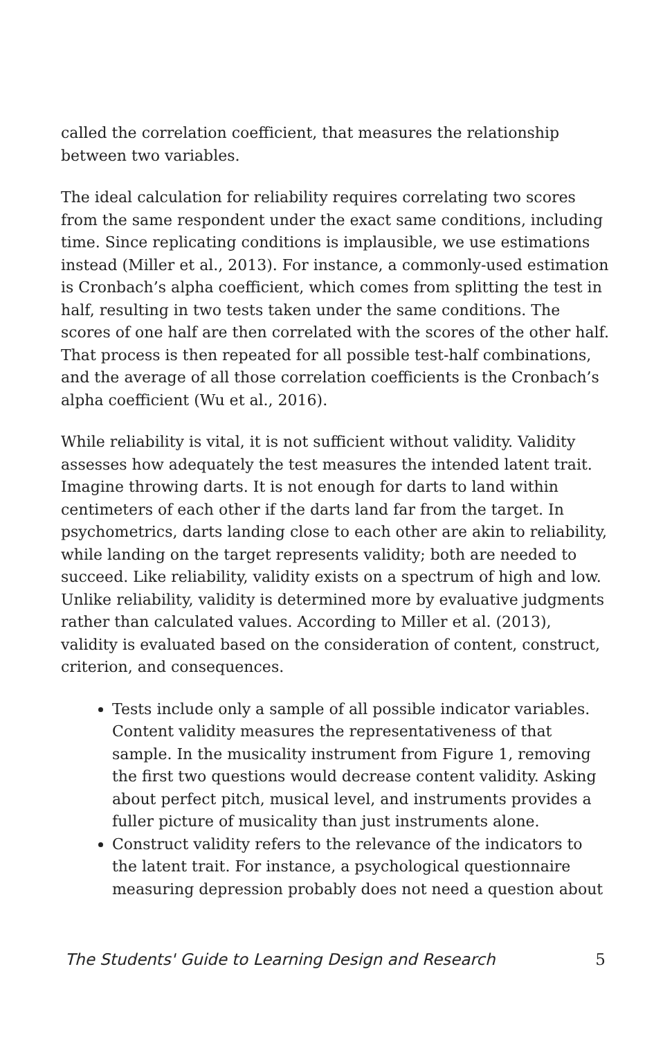called the correlation coefficient, that measures the relationship between two variables.
The ideal calculation for reliability requires correlating two scores from the same respondent under the exact same conditions, including time. Since replicating conditions is implausible, we use estimations instead (Miller et al., 2013). For instance, a commonly-used estimation is Cronbach’s alpha coefficient, which comes from splitting the test in half, resulting in two tests taken under the same conditions. The scores of one half are then correlated with the scores of the other half. That process is then repeated for all possible test-half combinations, and the average of all those correlation coefficients is the Cronbach’s alpha coefficient (Wu et al., 2016).
While reliability is vital, it is not sufficient without validity. Validity assesses how adequately the test measures the intended latent trait. Imagine throwing darts. It is not enough for darts to land within centimeters of each other if the darts land far from the target. In psychometrics, darts landing close to each other are akin to reliability, while landing on the target represents validity; both are needed to succeed. Like reliability, validity exists on a spectrum of high and low. Unlike reliability, validity is determined more by evaluative judgments rather than calculated values. According to Miller et al. (2013), validity is evaluated based on the consideration of content, construct, criterion, and consequences.
Tests include only a sample of all possible indicator variables. Content validity measures the representativeness of that sample. In the musicality instrument from Figure 1, removing the first two questions would decrease content validity. Asking about perfect pitch, musical level, and instruments provides a fuller picture of musicality than just instruments alone.
Construct validity refers to the relevance of the indicators to the latent trait. For instance, a psychological questionnaire measuring depression probably does not need a question about
The Students' Guide to Learning Design and Research 5